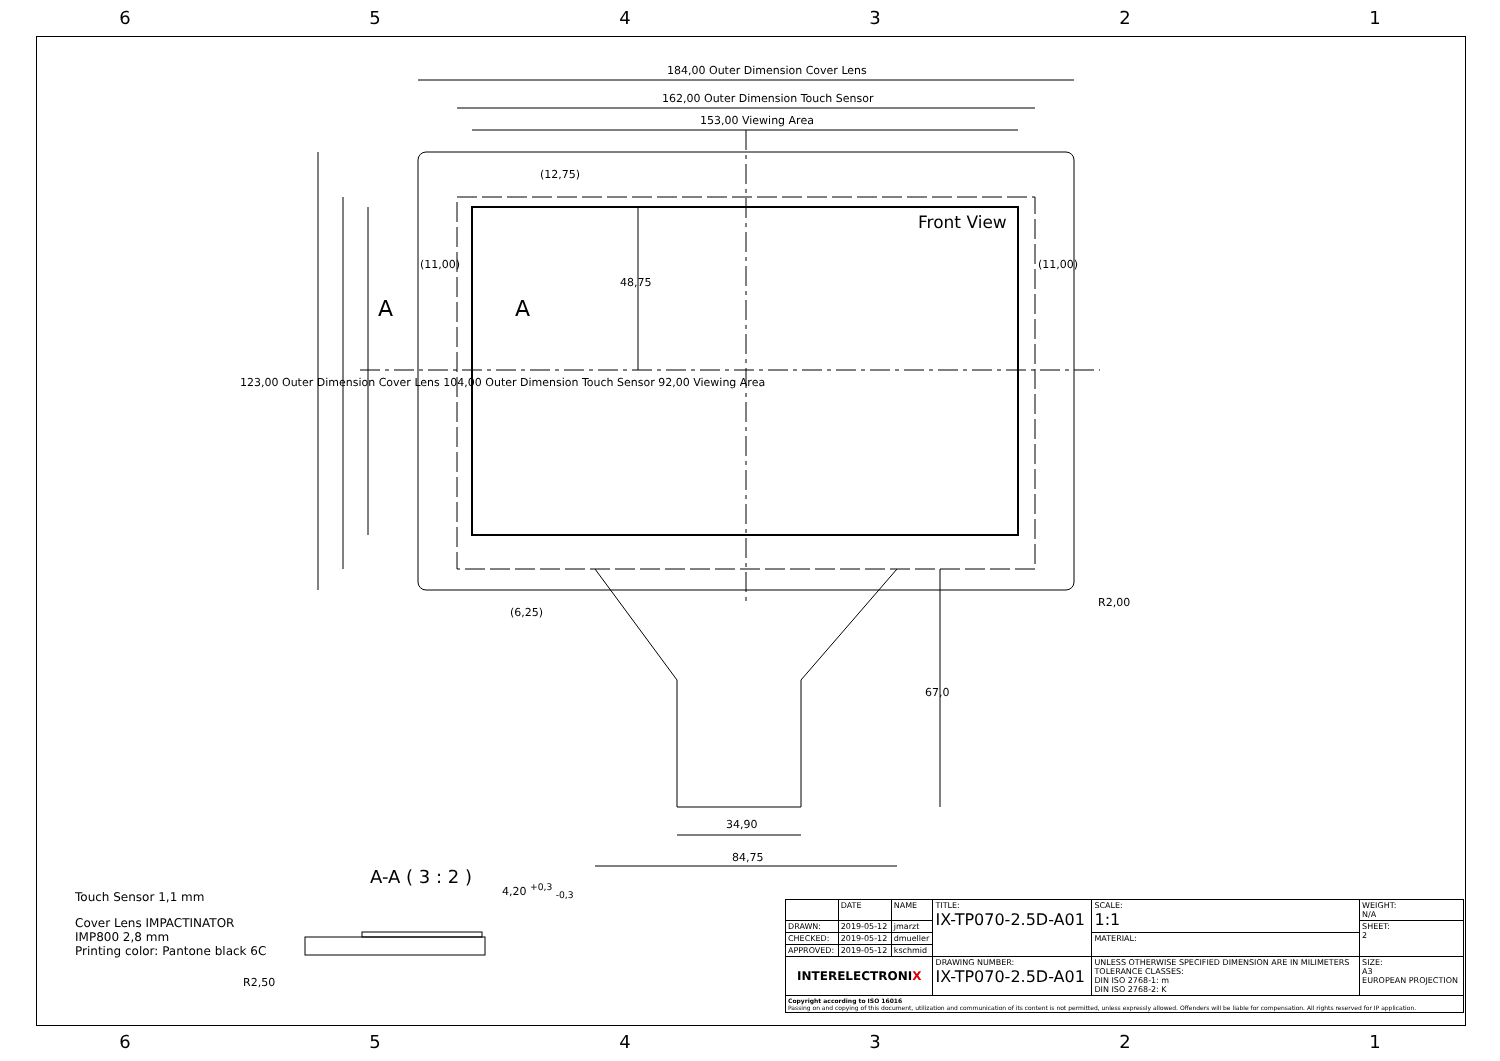6 5 4 3 2 1
184,00 Outer Dimension Cover Lens
162,00 Outer Dimension Touch Sensor
153,00 Viewing Area
(12,75)
Front View
(11,00) (11,00)
48,75
A A
123,00 Outer Dimension Cover Lens 104,00 Outer Dimension Touch Sensor 92,00 Viewing Area
R2,00
(6,25)
67,0
34,90
84,75
A-A ( 3 : 2 ) 4,20 <sup>+0,3</sup> <sub>-0,3</sub>
Touch Sensor 1,1 mm
Cover Lens IMPACTINATOR
IMP800 2,8 mm
Printing color: Pantone black 6C
R2,50
| | DATE | NAME | TITLE: IX-TP070-2.5D-A01 | SCALE: 1:1 | WEIGHT: N/A |
| DRAWN: | 2019-05-12 | jmarzt | | | SHEET: 2 |
| CHECKED: | 2019-05-12 | dmueller | | MATERIAL: | |
| APPROVED: | 2019-05-12 | kschmid | | | |
| INTERELECTRONI X | | | DRAWING NUMBER: IX-TP070-2.5D-A01 | UNLESS OTHERWISE SPECIFIED DIMENSION ARE IN MILIMETERS TOLERANCE CLASSES: DIN ISO 2768-1: m DIN ISO 2768-2: K | SIZE: A3 EUROPEAN PROJECTION |
| Copyright according to ISO 16016 Passing on and copying of this document, utilization and communication of its content is not permitted, unless expressly allowed. Offenders will be liable for compensation. All rights reserved for IP application. | | | | | |
6 5 4 3 2 1